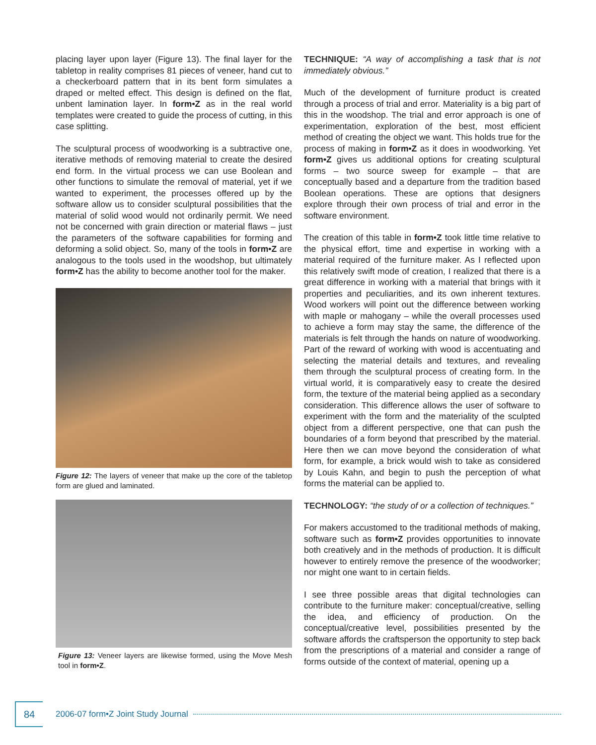placing layer upon layer (Figure 13). The final layer for the tabletop in reality comprises 81 pieces of veneer, hand cut to a checkerboard pattern that in its bent form simulates a draped or melted effect. This design is defined on the flat, unbent lamination layer. In form•Z as in the real world templates were created to guide the process of cutting, in this case splitting.
The sculptural process of woodworking is a subtractive one, iterative methods of removing material to create the desired end form. In the virtual process we can use Boolean and other functions to simulate the removal of material, yet if we wanted to experiment, the processes offered up by the software allow us to consider sculptural possibilities that the material of solid wood would not ordinarily permit. We need not be concerned with grain direction or material flaws – just the parameters of the software capabilities for forming and deforming a solid object. So, many of the tools in form•Z are analogous to the tools used in the woodshop, but ultimately form•Z has the ability to become another tool for the maker.
Figure 12: The layers of veneer that make up the core of the tabletop form are glued and laminated.
Figure 13: Veneer layers are likewise formed, using the Move Mesh tool in form•Z.
TECHNIQUE: “A way of accomplishing a task that is not immediately obvious.”
Much of the development of furniture product is created through a process of trial and error. Materiality is a big part of this in the woodshop. The trial and error approach is one of experimentation, exploration of the best, most efficient method of creating the object we want. This holds true for the process of making in form•Z as it does in woodworking. Yet form•Z gives us additional options for creating sculptural forms – two source sweep for example – that are conceptually based and a departure from the tradition based Boolean operations. These are options that designers explore through their own process of trial and error in the software environment.
The creation of this table in form•Z took little time relative to the physical effort, time and expertise in working with a material required of the furniture maker. As I reflected upon this relatively swift mode of creation, I realized that there is a great difference in working with a material that brings with it properties and peculiarities, and its own inherent textures. Wood workers will point out the difference between working with maple or mahogany – while the overall processes used to achieve a form may stay the same, the difference of the materials is felt through the hands on nature of woodworking. Part of the reward of working with wood is accentuating and selecting the material details and textures, and revealing them through the sculptural process of creating form. In the virtual world, it is comparatively easy to create the desired form, the texture of the material being applied as a secondary consideration. This difference allows the user of software to experiment with the form and the materiality of the sculpted object from a different perspective, one that can push the boundaries of a form beyond that prescribed by the material. Here then we can move beyond the consideration of what form, for example, a brick would wish to take as considered by Louis Kahn, and begin to push the perception of what forms the material can be applied to.
TECHNOLOGY: “the study of or a collection of techniques.”
For makers accustomed to the traditional methods of making, software such as form•Z provides opportunities to innovate both creatively and in the methods of production. It is difficult however to entirely remove the presence of the woodworker; nor might one want to in certain fields.
I see three possible areas that digital technologies can contribute to the furniture maker: conceptual/creative, selling the idea, and efficiency of production. On the conceptual/creative level, possibilities presented by the software affords the craftsperson the opportunity to step back from the prescriptions of a material and consider a range of forms outside of the context of material, opening up a
84
2006-07 form•Z Joint Study Journal